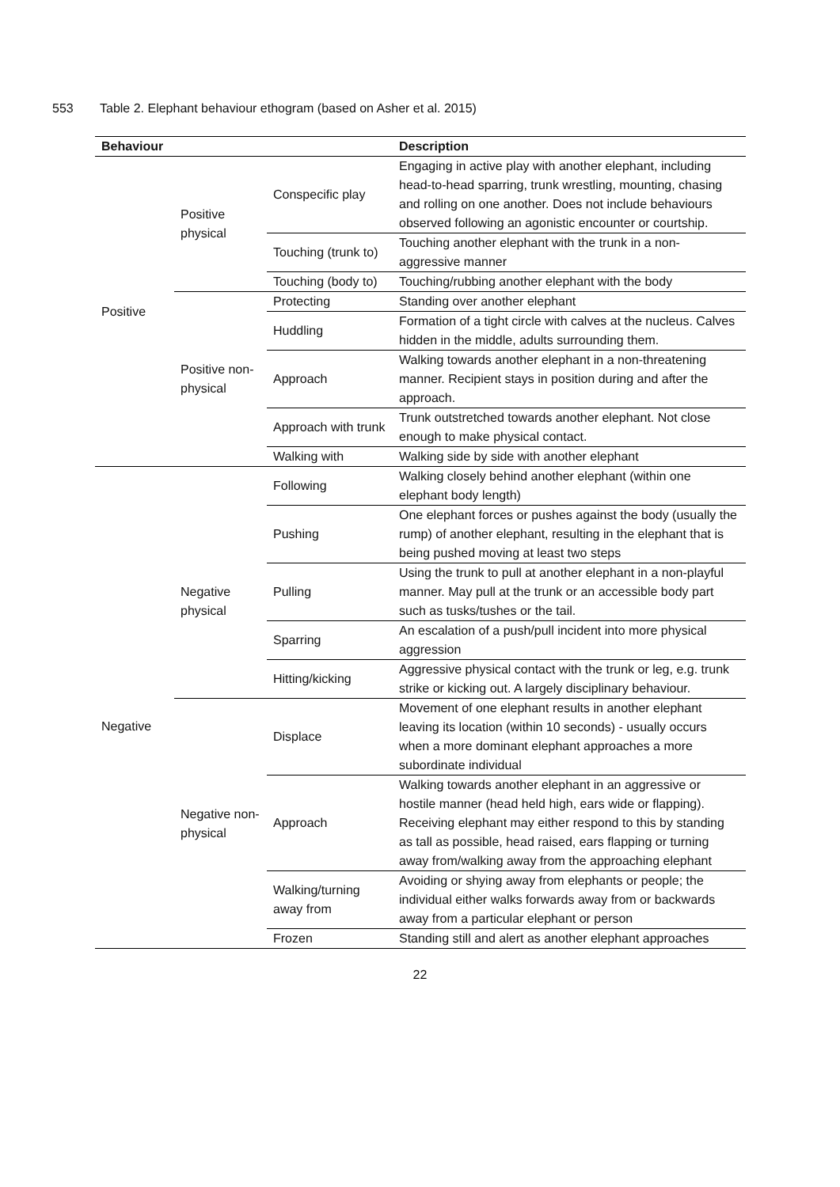553 Table 2. Elephant behaviour ethogram (based on Asher et al. 2015)
| Behaviour | | | Description |
| --- | --- | --- | --- |
| Positive | Positive physical | Conspecific play | Engaging in active play with another elephant, including head-to-head sparring, trunk wrestling, mounting, chasing and rolling on one another. Does not include behaviours observed following an agonistic encounter or courtship. |
| | | Touching (trunk to) | Touching another elephant with the trunk in a non-aggressive manner |
| | | Touching (body to) | Touching/rubbing another elephant with the body |
| | Positive non-physical | Protecting | Standing over another elephant |
| | | Huddling | Formation of a tight circle with calves at the nucleus. Calves hidden in the middle, adults surrounding them. |
| | | Approach | Walking towards another elephant in a non-threatening manner. Recipient stays in position during and after the approach. |
| | | Approach with trunk | Trunk outstretched towards another elephant. Not close enough to make physical contact. |
| | | Walking with | Walking side by side with another elephant |
| | | Following | Walking closely behind another elephant (within one elephant body length) |
| Negative | Negative physical | Pushing | One elephant forces or pushes against the body (usually the rump) of another elephant, resulting in the elephant that is being pushed moving at least two steps |
| | | Pulling | Using the trunk to pull at another elephant in a non-playful manner. May pull at the trunk or an accessible body part such as tusks/tushes or the tail. |
| | | Sparring | An escalation of a push/pull incident into more physical aggression |
| | | Hitting/kicking | Aggressive physical contact with the trunk or leg, e.g. trunk strike or kicking out. A largely disciplinary behaviour. |
| | Negative non-physical | Displace | Movement of one elephant results in another elephant leaving its location (within 10 seconds) - usually occurs when a more dominant elephant approaches a more subordinate individual |
| | | Approach | Walking towards another elephant in an aggressive or hostile manner (head held high, ears wide or flapping). Receiving elephant may either respond to this by standing as tall as possible, head raised, ears flapping or turning away from/walking away from the approaching elephant |
| | | Walking/turning away from | Avoiding or shying away from elephants or people; the individual either walks forwards away from or backwards away from a particular elephant or person |
| | | Frozen | Standing still and alert as another elephant approaches |
22